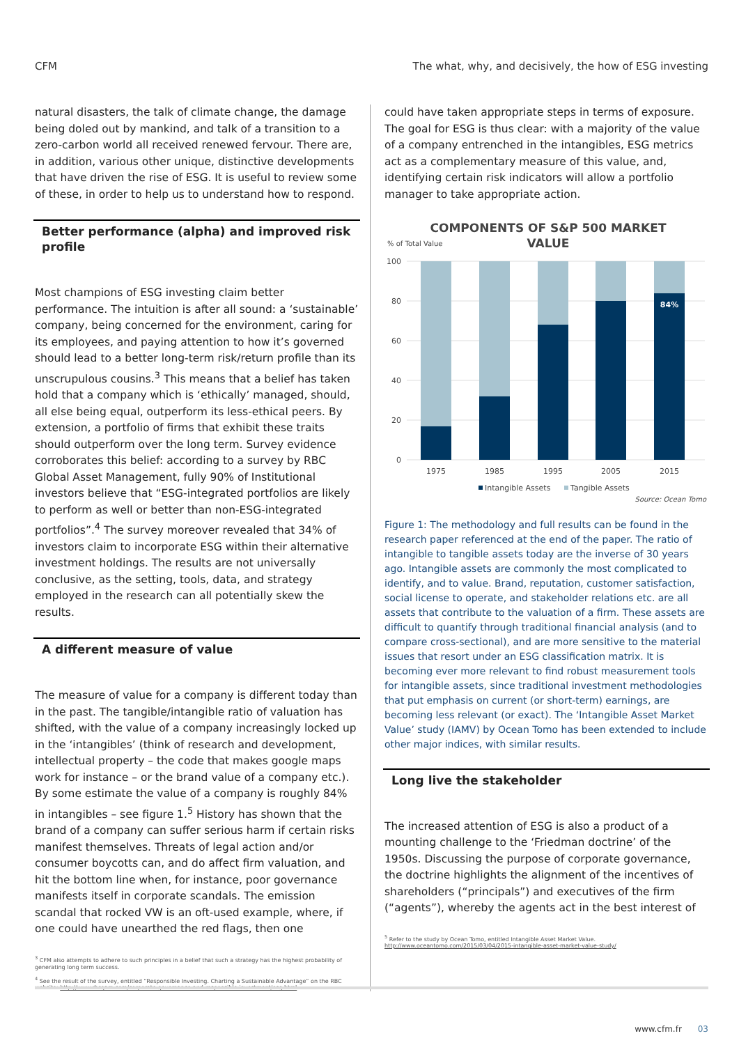CFM The what, why, and decisively, the how of ESG investing
natural disasters, the talk of climate change, the damage being doled out by mankind, and talk of a transition to a zero-carbon world all received renewed fervour. There are, in addition, various other unique, distinctive developments that have driven the rise of ESG. It is useful to review some of these, in order to help us to understand how to respond.
Better performance (alpha) and improved risk profile
Most champions of ESG investing claim better performance. The intuition is after all sound: a ‘sustainable’ company, being concerned for the environment, caring for its employees, and paying attention to how it’s governed should lead to a better long-term risk/return profile than its unscrupulous cousins.<sup>3</sup> This means that a belief has taken hold that a company which is ‘ethically’ managed, should, all else being equal, outperform its less-ethical peers. By extension, a portfolio of firms that exhibit these traits should outperform over the long term. Survey evidence corroborates this belief: according to a survey by RBC Global Asset Management, fully 90% of Institutional investors believe that “ESG-integrated portfolios are likely to perform as well or better than non-ESG-integrated portfolios”.<sup>4</sup> The survey moreover revealed that 34% of investors claim to incorporate ESG within their alternative investment holdings. The results are not universally conclusive, as the setting, tools, data, and strategy employed in the research can all potentially skew the results.
A different measure of value
The measure of value for a company is different today than in the past. The tangible/intangible ratio of valuation has shifted, with the value of a company increasingly locked up in the ‘intangibles’ (think of research and development, intellectual property – the code that makes google maps work for instance – or the brand value of a company etc.). By some estimate the value of a company is roughly 84% in intangibles – see figure 1.<sup>5</sup> History has shown that the brand of a company can suffer serious harm if certain risks manifest themselves. Threats of legal action and/or consumer boycotts can, and do affect firm valuation, and hit the bottom line when, for instance, poor governance manifests itself in corporate scandals. The emission scandal that rocked VW is an oft-used example, where, if one could have unearthed the red flags, then one
<sup>3</sup> CFM also attempts to adhere to such principles in a belief that such a strategy has the highest probability of generating long term success.
<sup>4</sup> See the result of the survey, entitled “Responsible Investing. Charting a Sustainable Advantage” on the RBC website: http://www.rbcgam.com/corporate-governance-and-responsible-investment/esg.html
could have taken appropriate steps in terms of exposure. The goal for ESG is thus clear: with a majority of the value of a company entrenched in the intangibles, ESG metrics act as a complementary measure of this value, and, identifying certain risk indicators will allow a portfolio manager to take appropriate action.
COMPONENTS OF S&P 500 MARKET
VALUE
% of Total Value
100
80
60
40
20
0
84%
1975
1985
1995
2005
2015
Intangible Assets
Tangible Assets
Source: Ocean Tomo
Figure 1: The methodology and full results can be found in the research paper referenced at the end of the paper. The ratio of intangible to tangible assets today are the inverse of 30 years ago. Intangible assets are commonly the most complicated to identify, and to value. Brand, reputation, customer satisfaction, social license to operate, and stakeholder relations etc. are all assets that contribute to the valuation of a firm. These assets are difficult to quantify through traditional financial analysis (and to compare cross-sectional), and are more sensitive to the material issues that resort under an ESG classification matrix. It is becoming ever more relevant to find robust measurement tools for intangible assets, since traditional investment methodologies that put emphasis on current (or short-term) earnings, are becoming less relevant (or exact). The ‘Intangible Asset Market Value’ study (IAMV) by Ocean Tomo has been extended to include other major indices, with similar results.
Long live the stakeholder
The increased attention of ESG is also a product of a mounting challenge to the ‘Friedman doctrine’ of the 1950s. Discussing the purpose of corporate governance, the doctrine highlights the alignment of the incentives of shareholders (“principals”) and executives of the firm (“agents”), whereby the agents act in the best interest of
<sup>5</sup> Refer to the study by Ocean Tomo, entitled Intangible Asset Market Value. http://www.oceantomo.com/2015/03/04/2015-intangible-asset-market-value-study/
www.cfm.fr 03